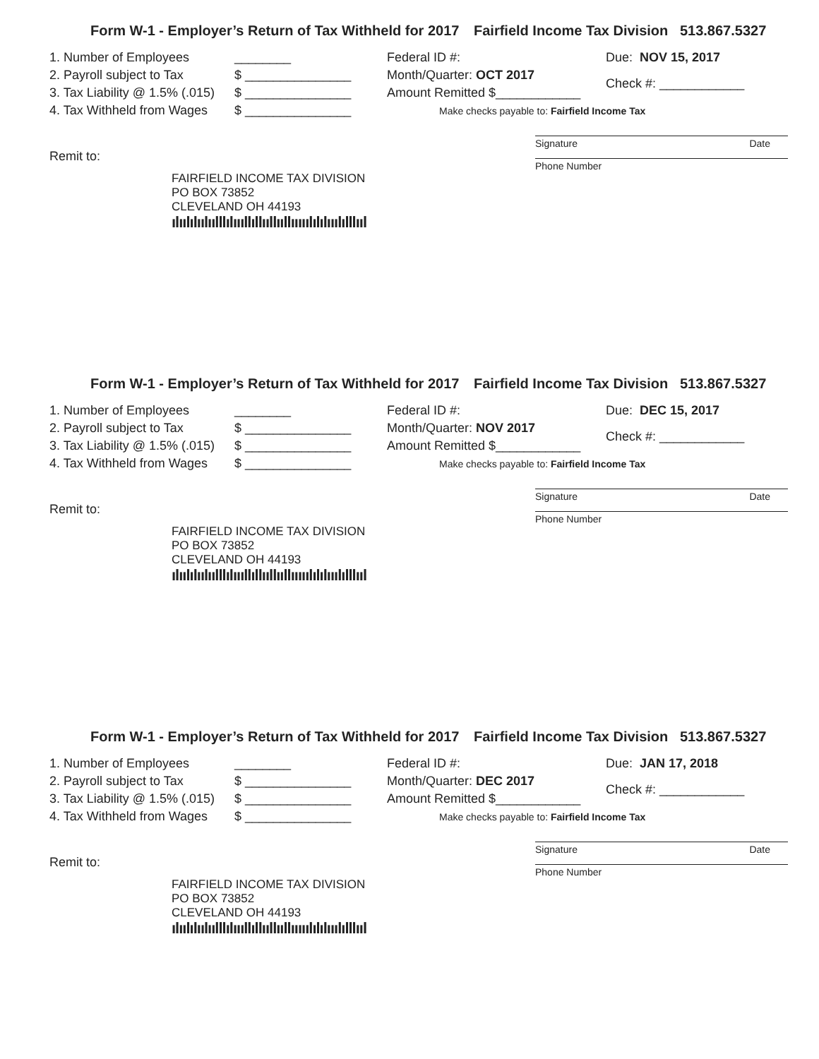Form W-1 - Employer’s Return of Tax Withheld for 2017 Fairfield Income Tax Division 513.867.5327
1. Number of Employees ________
2. Payroll subject to Tax $ _______________
3. Tax Liability @ 1.5% (.015) $ _______________
4. Tax Withheld from Wages $ _______________
Federal ID #:
Month/Quarter: OCT 2017
Amount Remitted $____________
Make checks payable to: Fairfield Income Tax
Due: NOV 15, 2017
Check #: ____________
Signature Date
Remit to:
Phone Number
FAIRFIELD INCOME TAX DIVISION
PO BOX 73852
CLEVELAND OH 44193
ılıılılıılıılllılıııllıllııllııllııııılılılııılılllııl
Form W-1 - Employer’s Return of Tax Withheld for 2017 Fairfield Income Tax Division 513.867.5327
1. Number of Employees ________
2. Payroll subject to Tax $ _______________
3. Tax Liability @ 1.5% (.015) $ _______________
4. Tax Withheld from Wages $ _______________
Federal ID #:
Month/Quarter: NOV 2017
Amount Remitted $____________
Make checks payable to: Fairfield Income Tax
Due: DEC 15, 2017
Check #: ____________
Signature Date
Remit to:
Phone Number
FAIRFIELD INCOME TAX DIVISION
PO BOX 73852
CLEVELAND OH 44193
ılıılılıılıılllılıııllıllııllııllııııılılılııılılllııl
Form W-1 - Employer’s Return of Tax Withheld for 2017 Fairfield Income Tax Division 513.867.5327
1. Number of Employees ________
2. Payroll subject to Tax $ _______________
3. Tax Liability @ 1.5% (.015) $ _______________
4. Tax Withheld from Wages $ _______________
Federal ID #:
Month/Quarter: DEC 2017
Amount Remitted $____________
Make checks payable to: Fairfield Income Tax
Due: JAN 17, 2018
Check #: ____________
Signature Date
Remit to:
Phone Number
FAIRFIELD INCOME TAX DIVISION
PO BOX 73852
CLEVELAND OH 44193
ılıılılıılıılllılıııllıllııllııllııııılılılııılılllııl